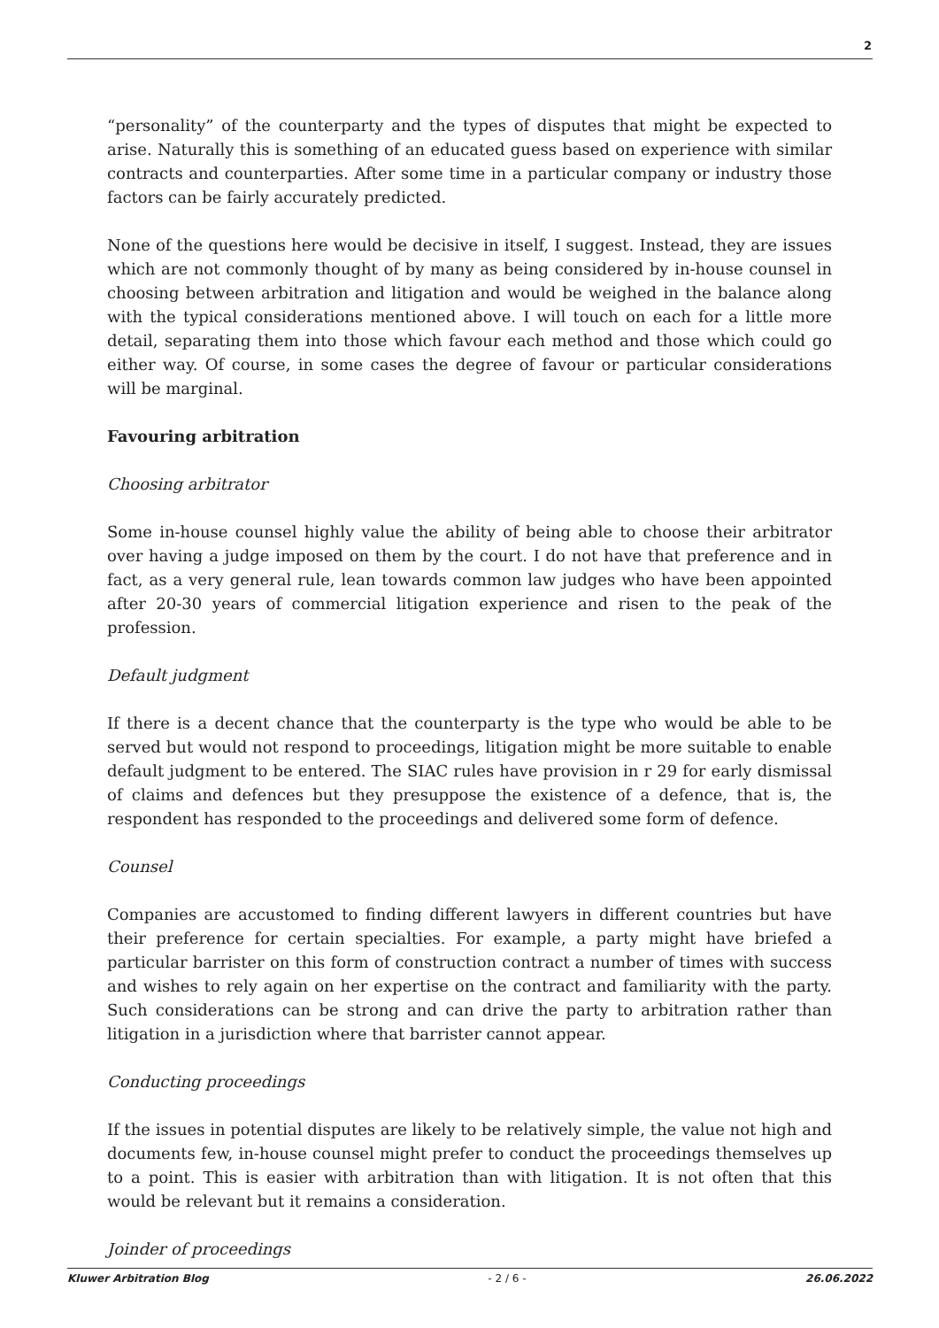2
“personality” of the counterparty and the types of disputes that might be expected to arise. Naturally this is something of an educated guess based on experience with similar contracts and counterparties. After some time in a particular company or industry those factors can be fairly accurately predicted.
None of the questions here would be decisive in itself, I suggest. Instead, they are issues which are not commonly thought of by many as being considered by in-house counsel in choosing between arbitration and litigation and would be weighed in the balance along with the typical considerations mentioned above. I will touch on each for a little more detail, separating them into those which favour each method and those which could go either way. Of course, in some cases the degree of favour or particular considerations will be marginal.
Favouring arbitration
Choosing arbitrator
Some in-house counsel highly value the ability of being able to choose their arbitrator over having a judge imposed on them by the court. I do not have that preference and in fact, as a very general rule, lean towards common law judges who have been appointed after 20-30 years of commercial litigation experience and risen to the peak of the profession.
Default judgment
If there is a decent chance that the counterparty is the type who would be able to be served but would not respond to proceedings, litigation might be more suitable to enable default judgment to be entered. The SIAC rules have provision in r 29 for early dismissal of claims and defences but they presuppose the existence of a defence, that is, the respondent has responded to the proceedings and delivered some form of defence.
Counsel
Companies are accustomed to finding different lawyers in different countries but have their preference for certain specialties. For example, a party might have briefed a particular barrister on this form of construction contract a number of times with success and wishes to rely again on her expertise on the contract and familiarity with the party. Such considerations can be strong and can drive the party to arbitration rather than litigation in a jurisdiction where that barrister cannot appear.
Conducting proceedings
If the issues in potential disputes are likely to be relatively simple, the value not high and documents few, in-house counsel might prefer to conduct the proceedings themselves up to a point. This is easier with arbitration than with litigation. It is not often that this would be relevant but it remains a consideration.
Joinder of proceedings
Kluwer Arbitration Blog - 2 / 6 - 26.06.2022